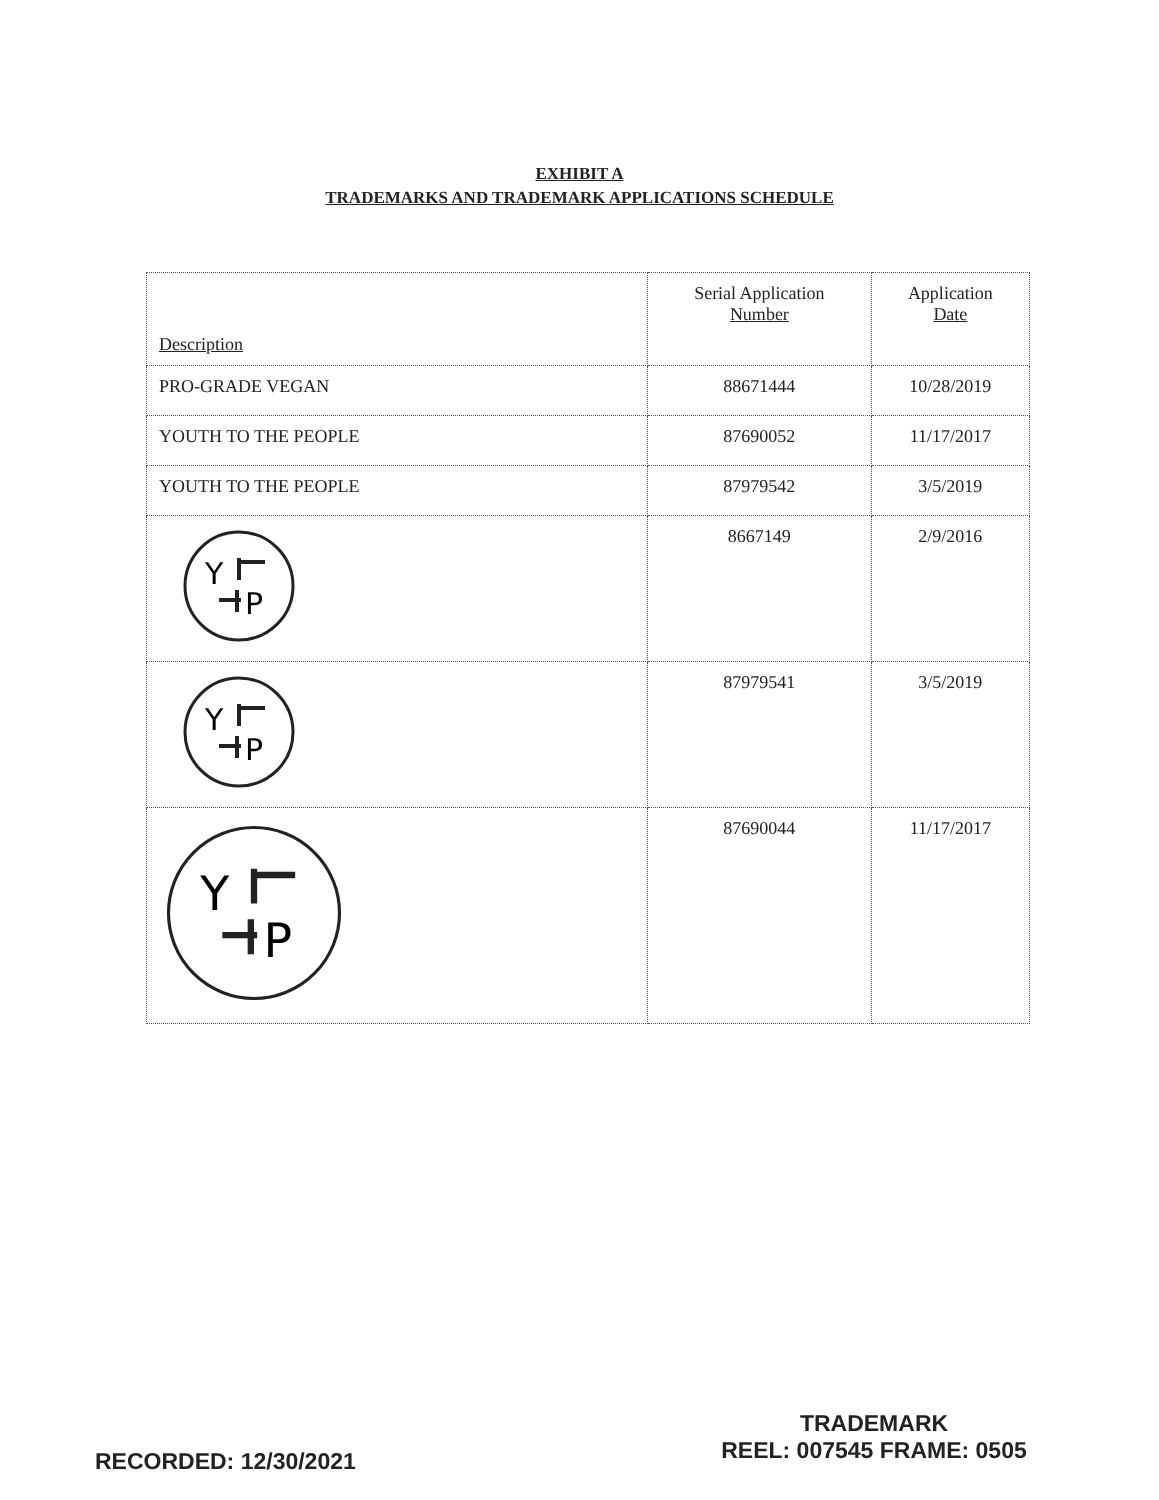EXHIBIT A
TRADEMARKS AND TRADEMARK APPLICATIONS SCHEDULE
| Description | Serial Application Number | Application Date |
| --- | --- | --- |
| PRO-GRADE VEGAN | 88671444 | 10/28/2019 |
| YOUTH TO THE PEOPLE | 87690052 | 11/17/2017 |
| YOUTH TO THE PEOPLE | 87979542 | 3/5/2019 |
| Y P | 8667149 | 2/9/2016 |
| Y P | 87979541 | 3/5/2019 |
| Y P | 87690044 | 11/17/2017 |
RECORDED: 12/30/2021
TRADEMARK
REEL: 007545 FRAME: 0505